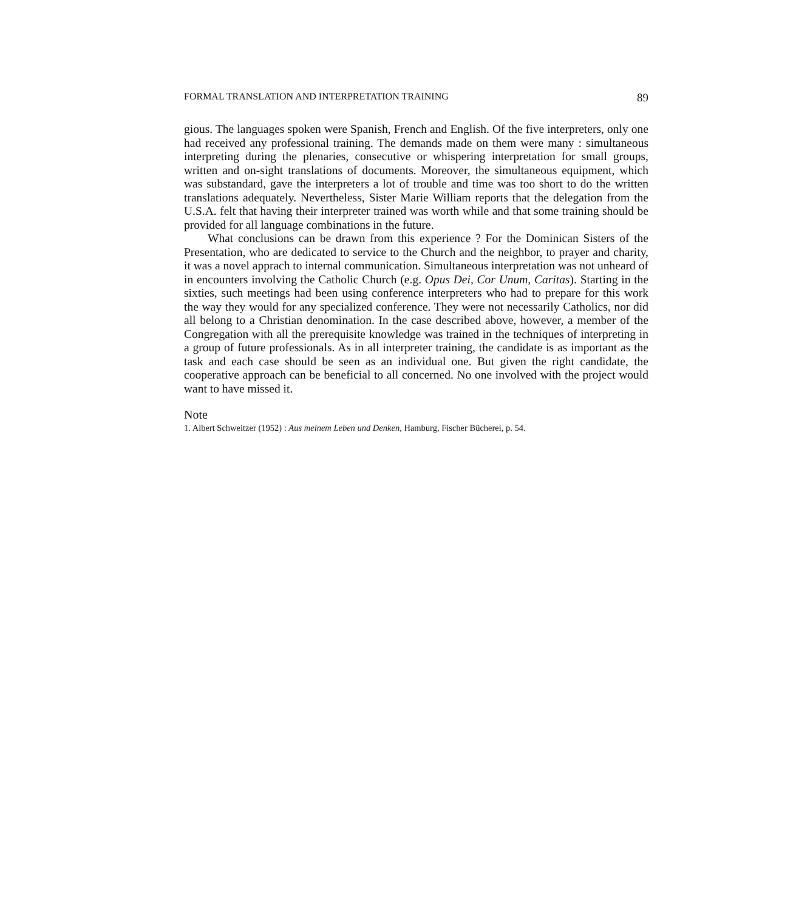FORMAL TRANSLATION AND INTERPRETATION TRAINING 89
gious. The languages spoken were Spanish, French and English. Of the five interpreters, only one had received any professional training. The demands made on them were many : simultaneous interpreting during the plenaries, consecutive or whispering interpretation for small groups, written and on-sight translations of documents. Moreover, the simultaneous equipment, which was substandard, gave the interpreters a lot of trouble and time was too short to do the written translations adequately. Nevertheless, Sister Marie William reports that the delegation from the U.S.A. felt that having their interpreter trained was worth while and that some training should be provided for all language combinations in the future.
What conclusions can be drawn from this experience ? For the Dominican Sisters of the Presentation, who are dedicated to service to the Church and the neighbor, to prayer and charity, it was a novel apprach to internal communication. Simultaneous interpretation was not unheard of in encounters involving the Catholic Church (e.g. Opus Dei, Cor Unum, Caritas). Starting in the sixties, such meetings had been using conference interpreters who had to prepare for this work the way they would for any specialized conference. They were not necessarily Catholics, nor did all belong to a Christian denomination. In the case described above, however, a member of the Congregation with all the prerequisite knowledge was trained in the techniques of interpreting in a group of future professionals. As in all interpreter training, the candidate is as important as the task and each case should be seen as an individual one. But given the right candidate, the cooperative approach can be beneficial to all concerned. No one involved with the project would want to have missed it.
Note
1. Albert Schweitzer (1952) : Aus meinem Leben und Denken, Hamburg, Fischer Bücherei, p. 54.